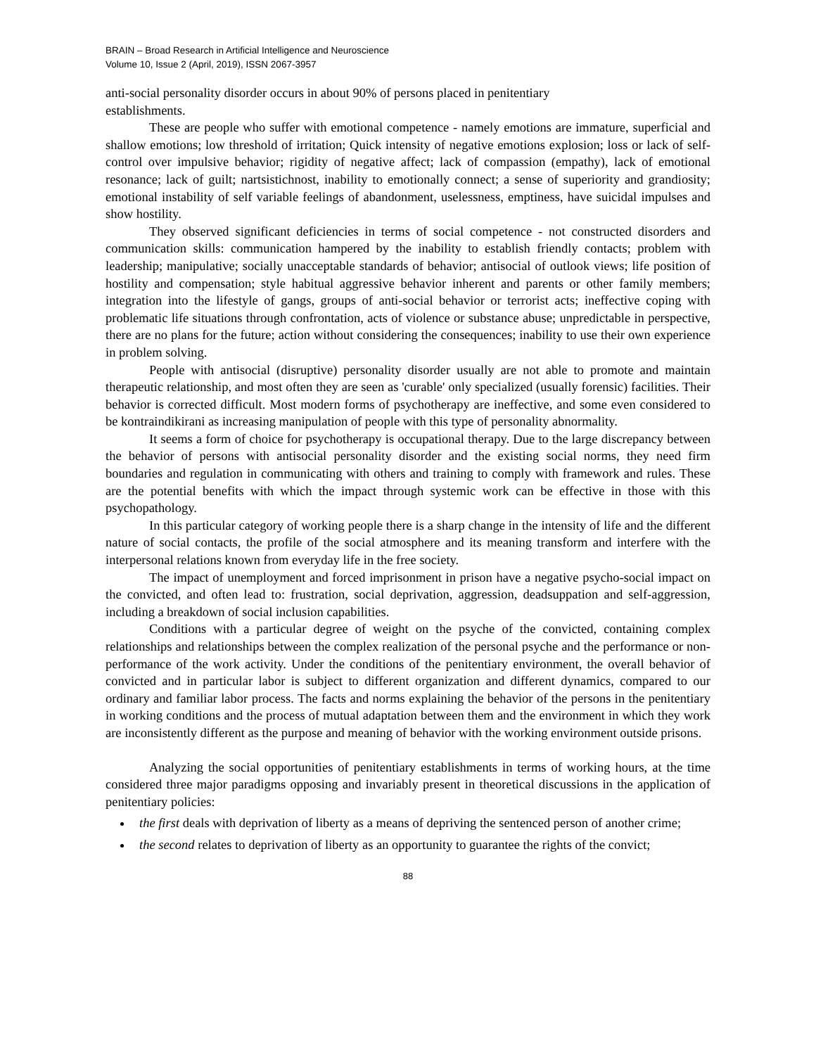BRAIN – Broad Research in Artificial Intelligence and Neuroscience
Volume 10, Issue 2 (April, 2019), ISSN 2067-3957
anti-social personality disorder occurs in about 90% of persons placed in penitentiary
establishments.
These are people who suffer with emotional competence - namely emotions are immature, superficial and shallow emotions; low threshold of irritation; Quick intensity of negative emotions explosion; loss or lack of self-control over impulsive behavior; rigidity of negative affect; lack of compassion (empathy), lack of emotional resonance; lack of guilt; nartsistichnost, inability to emotionally connect; a sense of superiority and grandiosity; emotional instability of self variable feelings of abandonment, uselessness, emptiness, have suicidal impulses and show hostility.
They observed significant deficiencies in terms of social competence - not constructed disorders and communication skills: communication hampered by the inability to establish friendly contacts; problem with leadership; manipulative; socially unacceptable standards of behavior; antisocial of outlook views; life position of hostility and compensation; style habitual aggressive behavior inherent and parents or other family members; integration into the lifestyle of gangs, groups of anti-social behavior or terrorist acts; ineffective coping with problematic life situations through confrontation, acts of violence or substance abuse; unpredictable in perspective, there are no plans for the future; action without considering the consequences; inability to use their own experience in problem solving.
People with antisocial (disruptive) personality disorder usually are not able to promote and maintain therapeutic relationship, and most often they are seen as 'curable' only specialized (usually forensic) facilities. Their behavior is corrected difficult. Most modern forms of psychotherapy are ineffective, and some even considered to be kontraindikirani as increasing manipulation of people with this type of personality abnormality.
It seems a form of choice for psychotherapy is occupational therapy. Due to the large discrepancy between the behavior of persons with antisocial personality disorder and the existing social norms, they need firm boundaries and regulation in communicating with others and training to comply with framework and rules. These are the potential benefits with which the impact through systemic work can be effective in those with this psychopathology.
In this particular category of working people there is a sharp change in the intensity of life and the different nature of social contacts, the profile of the social atmosphere and its meaning transform and interfere with the interpersonal relations known from everyday life in the free society.
The impact of unemployment and forced imprisonment in prison have a negative psycho-social impact on the convicted, and often lead to: frustration, social deprivation, aggression, deadsuppation and self-aggression, including a breakdown of social inclusion capabilities.
Conditions with a particular degree of weight on the psyche of the convicted, containing complex relationships and relationships between the complex realization of the personal psyche and the performance or non-performance of the work activity. Under the conditions of the penitentiary environment, the overall behavior of convicted and in particular labor is subject to different organization and different dynamics, compared to our ordinary and familiar labor process. The facts and norms explaining the behavior of the persons in the penitentiary in working conditions and the process of mutual adaptation between them and the environment in which they work are inconsistently different as the purpose and meaning of behavior with the working environment outside prisons.
Analyzing the social opportunities of penitentiary establishments in terms of working hours, at the time considered three major paradigms opposing and invariably present in theoretical discussions in the application of penitentiary policies:
the first deals with deprivation of liberty as a means of depriving the sentenced person of another crime;
the second relates to deprivation of liberty as an opportunity to guarantee the rights of the convict;
88